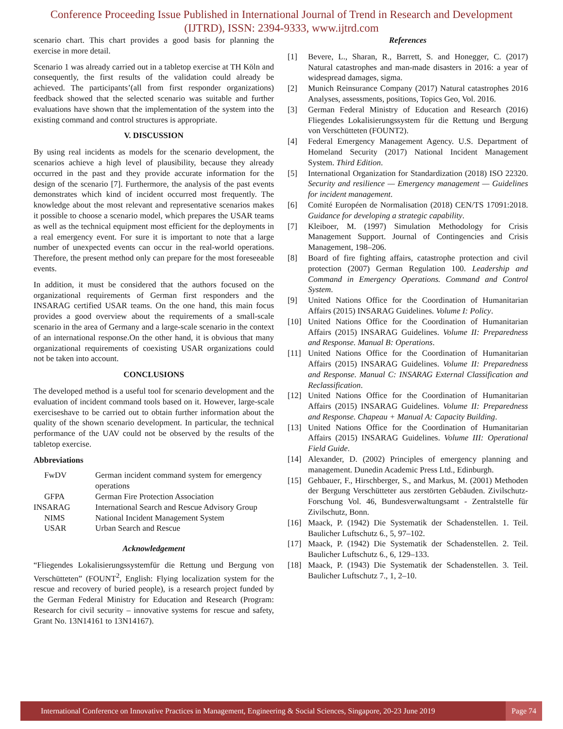Conference Proceeding Issue Published in International Journal of Trend in Research and Development (IJTRD), ISSN: 2394-9333, www.ijtrd.com
scenario chart. This chart provides a good basis for planning the exercise in more detail.
Scenario 1 was already carried out in a tabletop exercise at TH Köln and consequently, the first results of the validation could already be achieved. The participants’(all from first responder organizations) feedback showed that the selected scenario was suitable and further evaluations have shown that the implementation of the system into the existing command and control structures is appropriate.
V. DISCUSSION
By using real incidents as models for the scenario development, the scenarios achieve a high level of plausibility, because they already occurred in the past and they provide accurate information for the design of the scenario [7]. Furthermore, the analysis of the past events demonstrates which kind of incident occurred most frequently. The knowledge about the most relevant and representative scenarios makes it possible to choose a scenario model, which prepares the USAR teams as well as the technical equipment most efficient for the deployments in a real emergency event. For sure it is important to note that a large number of unexpected events can occur in the real-world operations. Therefore, the present method only can prepare for the most foreseeable events.
In addition, it must be considered that the authors focused on the organizational requirements of German first responders and the INSARAG certified USAR teams. On the one hand, this main focus provides a good overview about the requirements of a small-scale scenario in the area of Germany and a large-scale scenario in the context of an international response.On the other hand, it is obvious that many organizational requirements of coexisting USAR organizations could not be taken into account.
CONCLUSIONS
The developed method is a useful tool for scenario development and the evaluation of incident command tools based on it. However, large-scale exerciseshave to be carried out to obtain further information about the quality of the shown scenario development. In particular, the technical performance of the UAV could not be observed by the results of the tabletop exercise.
Abbreviations
| FwDV | German incident command system for emergency operations |
| GFPA | German Fire Protection Association |
| INSARAG | International Search and Rescue Advisory Group |
| NIMS | National Incident Management System |
| USAR | Urban Search and Rescue |
Acknowledgement
“Fliegendes Lokalisierungssystemfür die Rettung und Bergung von Verschütteten” (FOUNT<sup>2</sup>, English: Flying localization system for the rescue and recovery of buried people), is a research project funded by the German Federal Ministry for Education and Research (Program: Research for civil security – innovative systems for rescue and safety, Grant No. 13N14161 to 13N14167).
References
[1] Bevere, L., Sharan, R., Barrett, S. and Honegger, C. (2017) Natural catastrophes and man-made disasters in 2016: a year of widespread damages, sigma.
[2] Munich Reinsurance Company (2017) Natural catastrophes 2016 Analyses, assessments, positions, Topics Geo, Vol. 2016.
[3] German Federal Ministry of Education and Research (2016) Fliegendes Lokalisierungssystem für die Rettung und Bergung von Verschütteten (FOUNT2).
[4] Federal Emergency Management Agency. U.S. Department of Homeland Security (2017) National Incident Management System. Third Edition.
[5] International Organization for Standardization (2018) ISO 22320. Security and resilience — Emergency management — Guidelines for incident management.
[6] Comité Européen de Normalisation (2018) CEN/TS 17091:2018. Guidance for developing a strategic capability.
[7] Kleiboer, M. (1997) Simulation Methodology for Crisis Management Support. Journal of Contingencies and Crisis Management, 198–206.
[8] Board of fire fighting affairs, catastrophe protection and civil protection (2007) German Regulation 100. Leadership and Command in Emergency Operations. Command and Control System.
[9] United Nations Office for the Coordination of Humanitarian Affairs (2015) INSARAG Guidelines. Volume I: Policy.
[10] United Nations Office for the Coordination of Humanitarian Affairs (2015) INSARAG Guidelines. Volume II: Preparedness and Response. Manual B: Operations.
[11] United Nations Office for the Coordination of Humanitarian Affairs (2015) INSARAG Guidelines. Volume II: Preparedness and Response. Manual C: INSARAG External Classification and Reclassification.
[12] United Nations Office for the Coordination of Humanitarian Affairs (2015) INSARAG Guidelines. Volume II: Preparedness and Response. Chapeau + Manual A: Capacity Building.
[13] United Nations Office for the Coordination of Humanitarian Affairs (2015) INSARAG Guidelines. Volume III: Operational Field Guide.
[14] Alexander, D. (2002) Principles of emergency planning and management. Dunedin Academic Press Ltd., Edinburgh.
[15] Gehbauer, F., Hirschberger, S., and Markus, M. (2001) Methoden der Bergung Verschütteter aus zerstörten Gebäuden. Zivilschutz-Forschung Vol. 46, Bundesverwaltungsamt - Zentralstelle für Zivilschutz, Bonn.
[16] Maack, P. (1942) Die Systematik der Schadenstellen. 1. Teil. Baulicher Luftschutz 6., 5, 97–102.
[17] Maack, P. (1942) Die Systematik der Schadenstellen. 2. Teil. Baulicher Luftschutz 6., 6, 129–133.
[18] Maack, P. (1943) Die Systematik der Schadenstellen. 3. Teil. Baulicher Luftschutz 7., 1, 2–10.
International Conference on Innovative Practices in Management, Engineering & Social Sciences, Singapore, 20-23 June 2019 Page 74